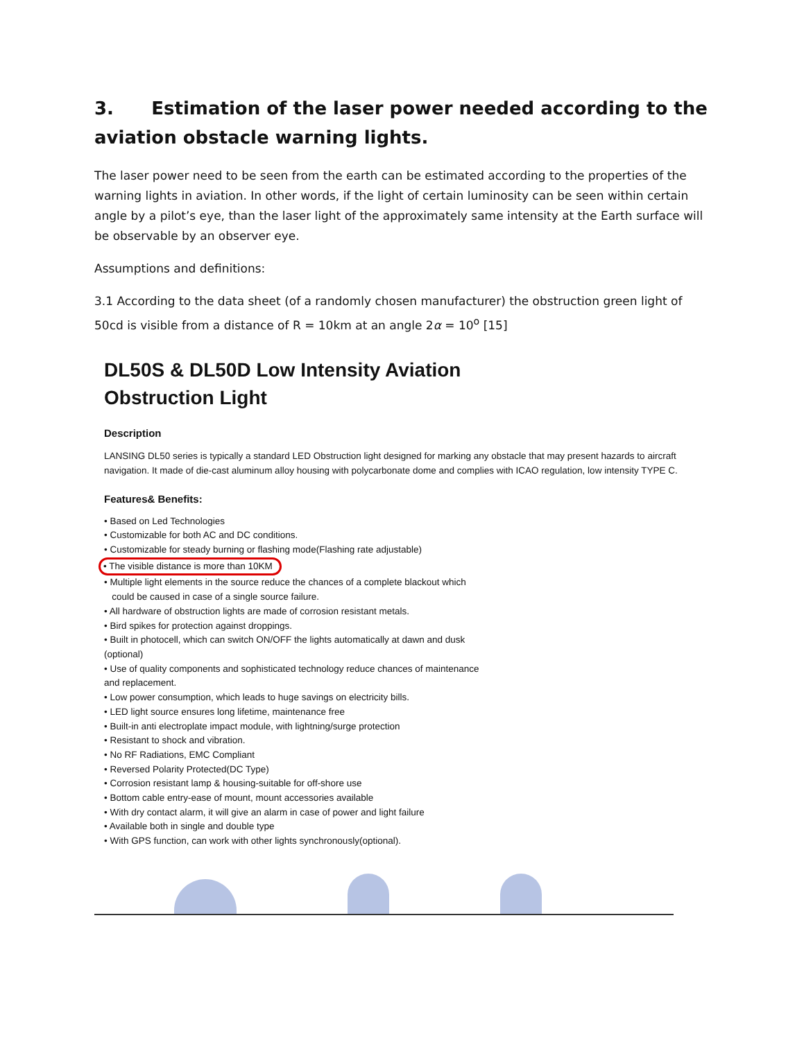3. Estimation of the laser power needed according to the aviation obstacle warning lights.
The laser power need to be seen from the earth can be estimated according to the properties of the warning lights in aviation. In other words, if the light of certain luminosity can be seen within certain angle by a pilot’s eye, than the laser light of the approximately same intensity at the Earth surface will be observable by an observer eye.
Assumptions and definitions:
3.1 According to the data sheet (of a randomly chosen manufacturer) the obstruction green light of 50cd is visible from a distance of R = 10km at an angle 2α = 10<sup>o</sup> [15]
DL50S & DL50D Low Intensity Aviation
Obstruction Light
Description
LANSING DL50 series is typically a standard LED Obstruction light designed for marking any obstacle that may present hazards to aircraft navigation. It made of die-cast aluminum alloy housing with polycarbonate dome and complies with ICAO regulation, low intensity TYPE C.
Features& Benefits:
• Based on Led Technologies
• Customizable for both AC and DC conditions.
• Customizable for steady burning or flashing mode(Flashing rate adjustable)
• The visible distance is more than 10KM
• Multiple light elements in the source reduce the chances of a complete blackout which
could be caused in case of a single source failure.
• All hardware of obstruction lights are made of corrosion resistant metals.
• Bird spikes for protection against droppings.
• Built in photocell, which can switch ON/OFF the lights automatically at dawn and dusk
(optional)
• Use of quality components and sophisticated technology reduce chances of maintenance
and replacement.
• Low power consumption, which leads to huge savings on electricity bills.
• LED light source ensures long lifetime, maintenance free
• Built-in anti electroplate impact module, with lightning/surge protection
• Resistant to shock and vibration.
• No RF Radiations, EMC Compliant
• Reversed Polarity Protected(DC Type)
• Corrosion resistant lamp & housing-suitable for off-shore use
• Bottom cable entry-ease of mount, mount accessories available
• With dry contact alarm, it will give an alarm in case of power and light failure
• Available both in single and double type
• With GPS function, can work with other lights synchronously(optional).